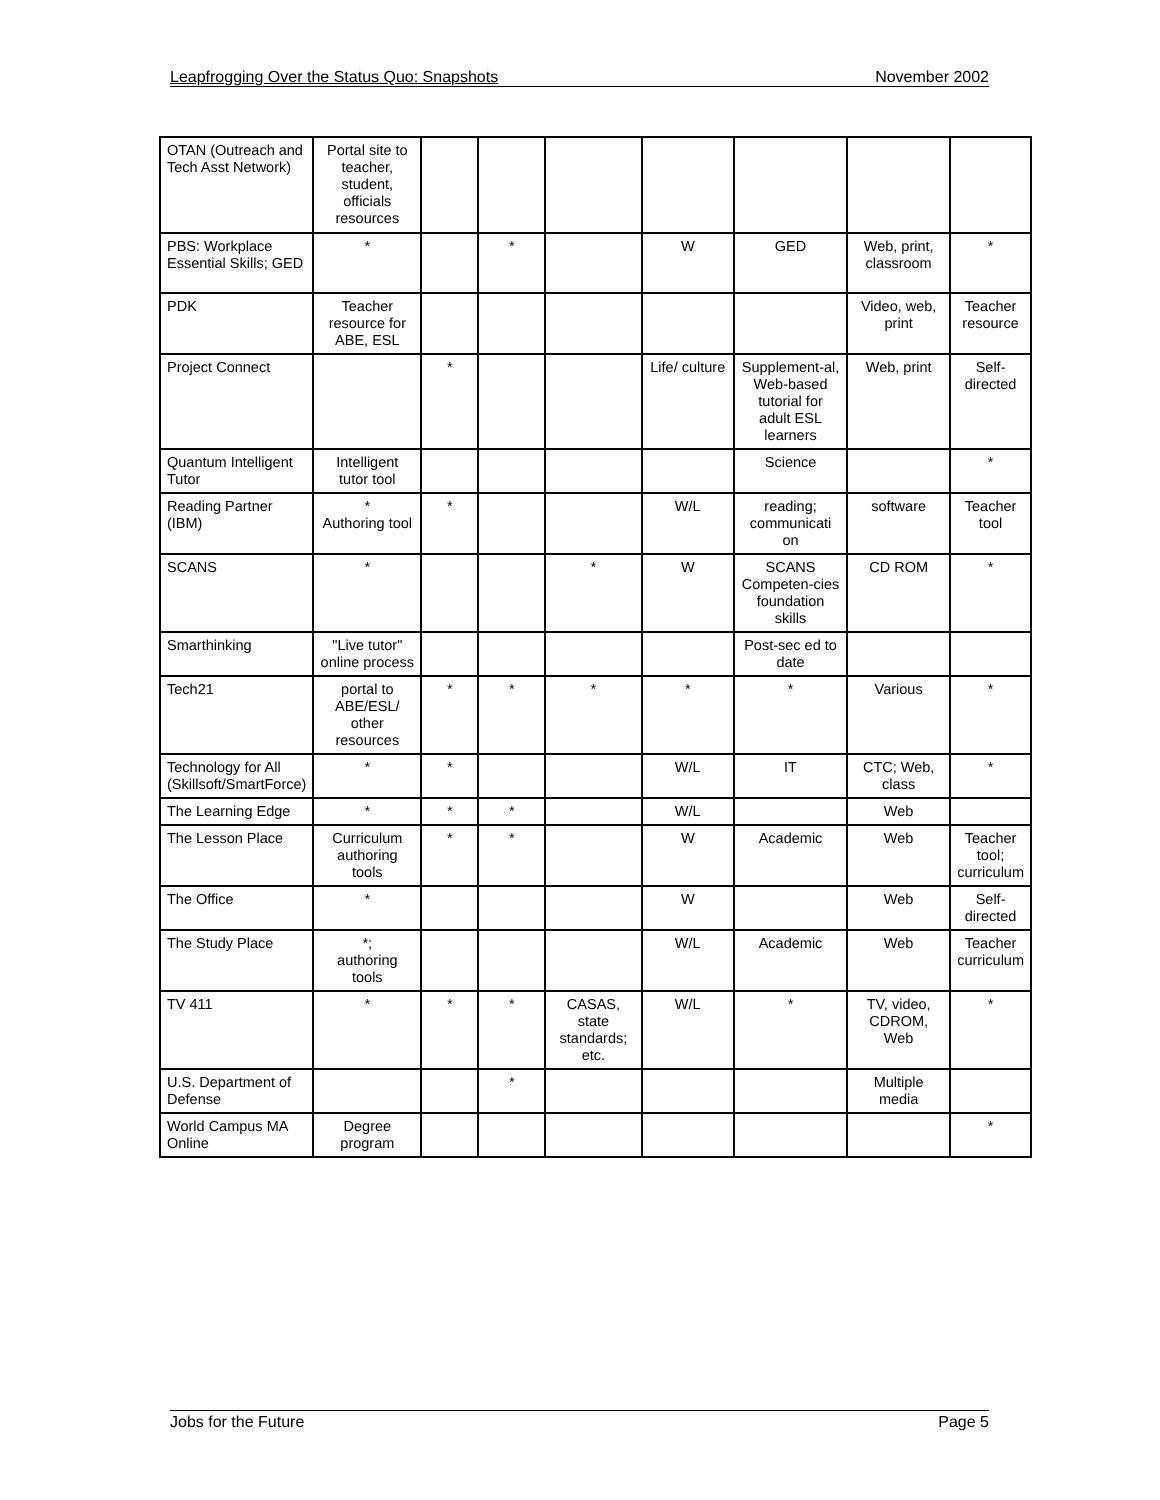Leapfrogging Over the Status Quo: Snapshots November 2002
| OTAN (Outreach and Tech Asst Network) | Portal site to teacher, student, officials resources | | | | | | | |
| PBS: Workplace Essential Skills; GED | * | | * | | W | GED | Web, print, classroom | * |
| PDK | Teacher resource for ABE, ESL | | | | | | Video, web, print | Teacher resource |
| Project Connect | | * | | | Life/ culture | Supplement-al, Web-based tutorial for adult ESL learners | Web, print | Self-directed |
| Quantum Intelligent Tutor | Intelligent tutor tool | | | | | Science | | * |
| Reading Partner (IBM) | * Authoring tool | * | | | W/L | reading; communicati on | software | Teacher tool |
| SCANS | * | | | * | W | SCANS Competen-cies foundation skills | CD ROM | * |
| Smarthinking | "Live tutor" online process | | | | | Post-sec ed to date | | |
| Tech21 | portal to ABE/ESL/ other resources | * | * | * | * | * | Various | * |
| Technology for All (Skillsoft/SmartForce) | * | * | | | W/L | IT | CTC; Web, class | * |
| The Learning Edge | * | * | * | | W/L | | Web | |
| The Lesson Place | Curriculum authoring tools | * | * | | W | Academic | Web | Teacher tool; curriculum |
| The Office | * | | | | W | | Web | Self-directed |
| The Study Place | *; authoring tools | | | | W/L | Academic | Web | Teacher curriculum |
| TV 411 | * | * | * | CASAS, state standards; etc. | W/L | * | TV, video, CDROM, Web | * |
| U.S. Department of Defense | | | * | | | | Multiple media | |
| World Campus MA Online | Degree program | | | | | | | * |
Jobs for the Future Page 5